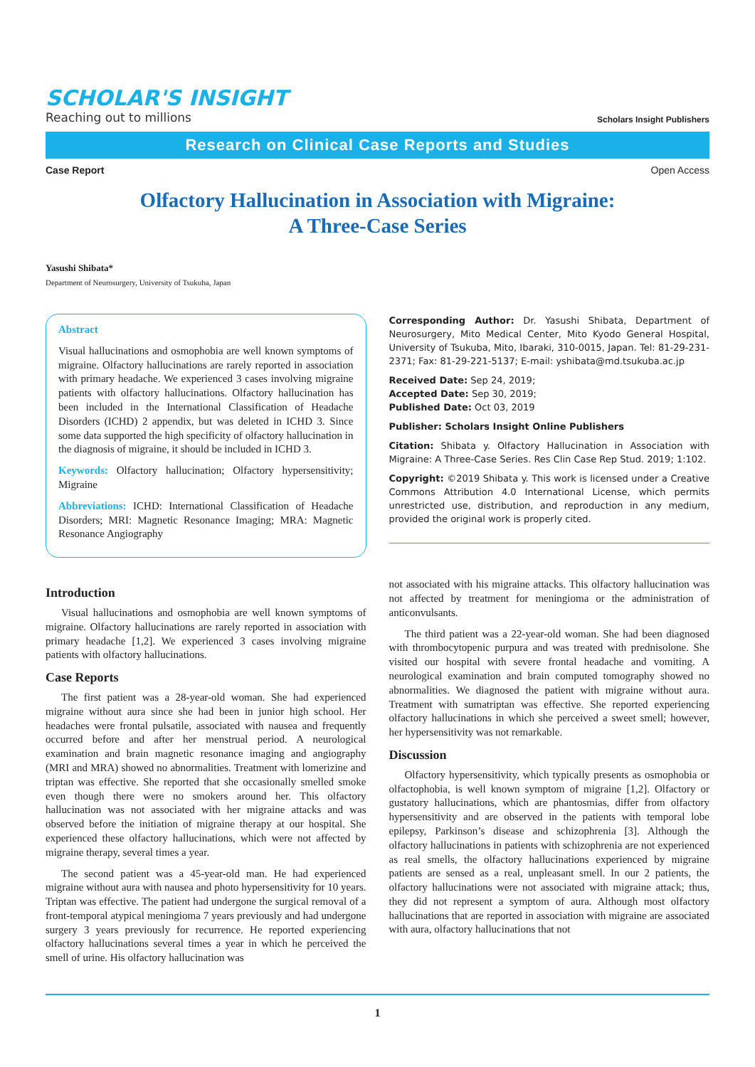SCHOLAR'S INSIGHT
Reaching out to millions
Scholars Insight Publishers
Research on Clinical Case Reports and Studies
Case Report Open Access
Olfactory Hallucination in Association with Migraine:
A Three-Case Series
Yasushi Shibata*
Department of Neurosurgery, University of Tsukuba, Japan
Abstract
Visual hallucinations and osmophobia are well known symptoms of migraine. Olfactory hallucinations are rarely reported in association with primary headache. We experienced 3 cases involving migraine patients with olfactory hallucinations. Olfactory hallucination has been included in the International Classification of Headache Disorders (ICHD) 2 appendix, but was deleted in ICHD 3. Since some data supported the high specificity of olfactory hallucination in the diagnosis of migraine, it should be included in ICHD 3.
Keywords: Olfactory hallucination; Olfactory hypersensitivity; Migraine
Abbreviations: ICHD: International Classification of Headache Disorders; MRI: Magnetic Resonance Imaging; MRA: Magnetic Resonance Angiography
Corresponding Author: Dr. Yasushi Shibata, Department of Neurosurgery, Mito Medical Center, Mito Kyodo General Hospital, University of Tsukuba, Mito, Ibaraki, 310-0015, Japan. Tel: 81-29-231-2371; Fax: 81-29-221-5137; E-mail: yshibata@md.tsukuba.ac.jp
Received Date: Sep 24, 2019;
Accepted Date: Sep 30, 2019;
Published Date: Oct 03, 2019
Publisher: Scholars Insight Online Publishers
Citation: Shibata y. Olfactory Hallucination in Association with Migraine: A Three-Case Series. Res Clin Case Rep Stud. 2019; 1:102.
Copyright: ©2019 Shibata y. This work is licensed under a Creative Commons Attribution 4.0 International License, which permits unrestricted use, distribution, and reproduction in any medium, provided the original work is properly cited.
Introduction
Visual hallucinations and osmophobia are well known symptoms of migraine. Olfactory hallucinations are rarely reported in association with primary headache [1,2]. We experienced 3 cases involving migraine patients with olfactory hallucinations.
Case Reports
The first patient was a 28-year-old woman. She had experienced migraine without aura since she had been in junior high school. Her headaches were frontal pulsatile, associated with nausea and frequently occurred before and after her menstrual period. A neurological examination and brain magnetic resonance imaging and angiography (MRI and MRA) showed no abnormalities. Treatment with lomerizine and triptan was effective. She reported that she occasionally smelled smoke even though there were no smokers around her. This olfactory hallucination was not associated with her migraine attacks and was observed before the initiation of migraine therapy at our hospital. She experienced these olfactory hallucinations, which were not affected by migraine therapy, several times a year.
The second patient was a 45-year-old man. He had experienced migraine without aura with nausea and photo hypersensitivity for 10 years. Triptan was effective. The patient had undergone the surgical removal of a front-temporal atypical meningioma 7 years previously and had undergone surgery 3 years previously for recurrence. He reported experiencing olfactory hallucinations several times a year in which he perceived the smell of urine. His olfactory hallucination was
not associated with his migraine attacks. This olfactory hallucination was not affected by treatment for meningioma or the administration of anticonvulsants.
The third patient was a 22-year-old woman. She had been diagnosed with thrombocytopenic purpura and was treated with prednisolone. She visited our hospital with severe frontal headache and vomiting. A neurological examination and brain computed tomography showed no abnormalities. We diagnosed the patient with migraine without aura. Treatment with sumatriptan was effective. She reported experiencing olfactory hallucinations in which she perceived a sweet smell; however, her hypersensitivity was not remarkable.
Discussion
Olfactory hypersensitivity, which typically presents as osmophobia or olfactophobia, is well known symptom of migraine [1,2]. Olfactory or gustatory hallucinations, which are phantosmias, differ from olfactory hypersensitivity and are observed in the patients with temporal lobe epilepsy, Parkinson’s disease and schizophrenia [3]. Although the olfactory hallucinations in patients with schizophrenia are not experienced as real smells, the olfactory hallucinations experienced by migraine patients are sensed as a real, unpleasant smell. In our 2 patients, the olfactory hallucinations were not associated with migraine attack; thus, they did not represent a symptom of aura. Although most olfactory hallucinations that are reported in association with migraine are associated with aura, olfactory hallucinations that not
1